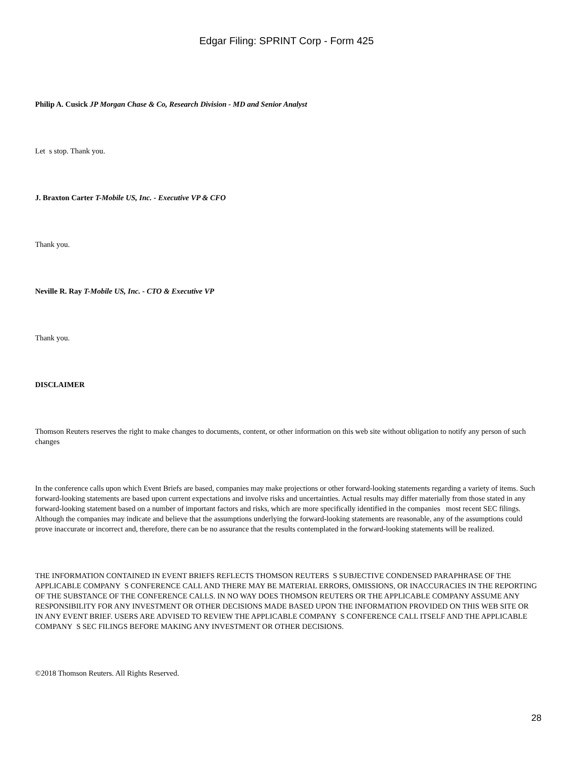Edgar Filing: SPRINT Corp - Form 425
Philip A. Cusick JP Morgan Chase & Co, Research Division - MD and Senior Analyst
Let s stop. Thank you.
J. Braxton Carter T-Mobile US, Inc. - Executive VP & CFO
Thank you.
Neville R. Ray T-Mobile US, Inc. - CTO & Executive VP
Thank you.
DISCLAIMER
Thomson Reuters reserves the right to make changes to documents, content, or other information on this web site without obligation to notify any person of such changes
In the conference calls upon which Event Briefs are based, companies may make projections or other forward-looking statements regarding a variety of items. Such forward-looking statements are based upon current expectations and involve risks and uncertainties. Actual results may differ materially from those stated in any forward-looking statement based on a number of important factors and risks, which are more specifically identified in the companies most recent SEC filings. Although the companies may indicate and believe that the assumptions underlying the forward-looking statements are reasonable, any of the assumptions could prove inaccurate or incorrect and, therefore, there can be no assurance that the results contemplated in the forward-looking statements will be realized.
THE INFORMATION CONTAINED IN EVENT BRIEFS REFLECTS THOMSON REUTERS S SUBJECTIVE CONDENSED PARAPHRASE OF THE APPLICABLE COMPANY S CONFERENCE CALL AND THERE MAY BE MATERIAL ERRORS, OMISSIONS, OR INACCURACIES IN THE REPORTING OF THE SUBSTANCE OF THE CONFERENCE CALLS. IN NO WAY DOES THOMSON REUTERS OR THE APPLICABLE COMPANY ASSUME ANY RESPONSIBILITY FOR ANY INVESTMENT OR OTHER DECISIONS MADE BASED UPON THE INFORMATION PROVIDED ON THIS WEB SITE OR IN ANY EVENT BRIEF. USERS ARE ADVISED TO REVIEW THE APPLICABLE COMPANY S CONFERENCE CALL ITSELF AND THE APPLICABLE COMPANY S SEC FILINGS BEFORE MAKING ANY INVESTMENT OR OTHER DECISIONS.
©2018 Thomson Reuters. All Rights Reserved.
28